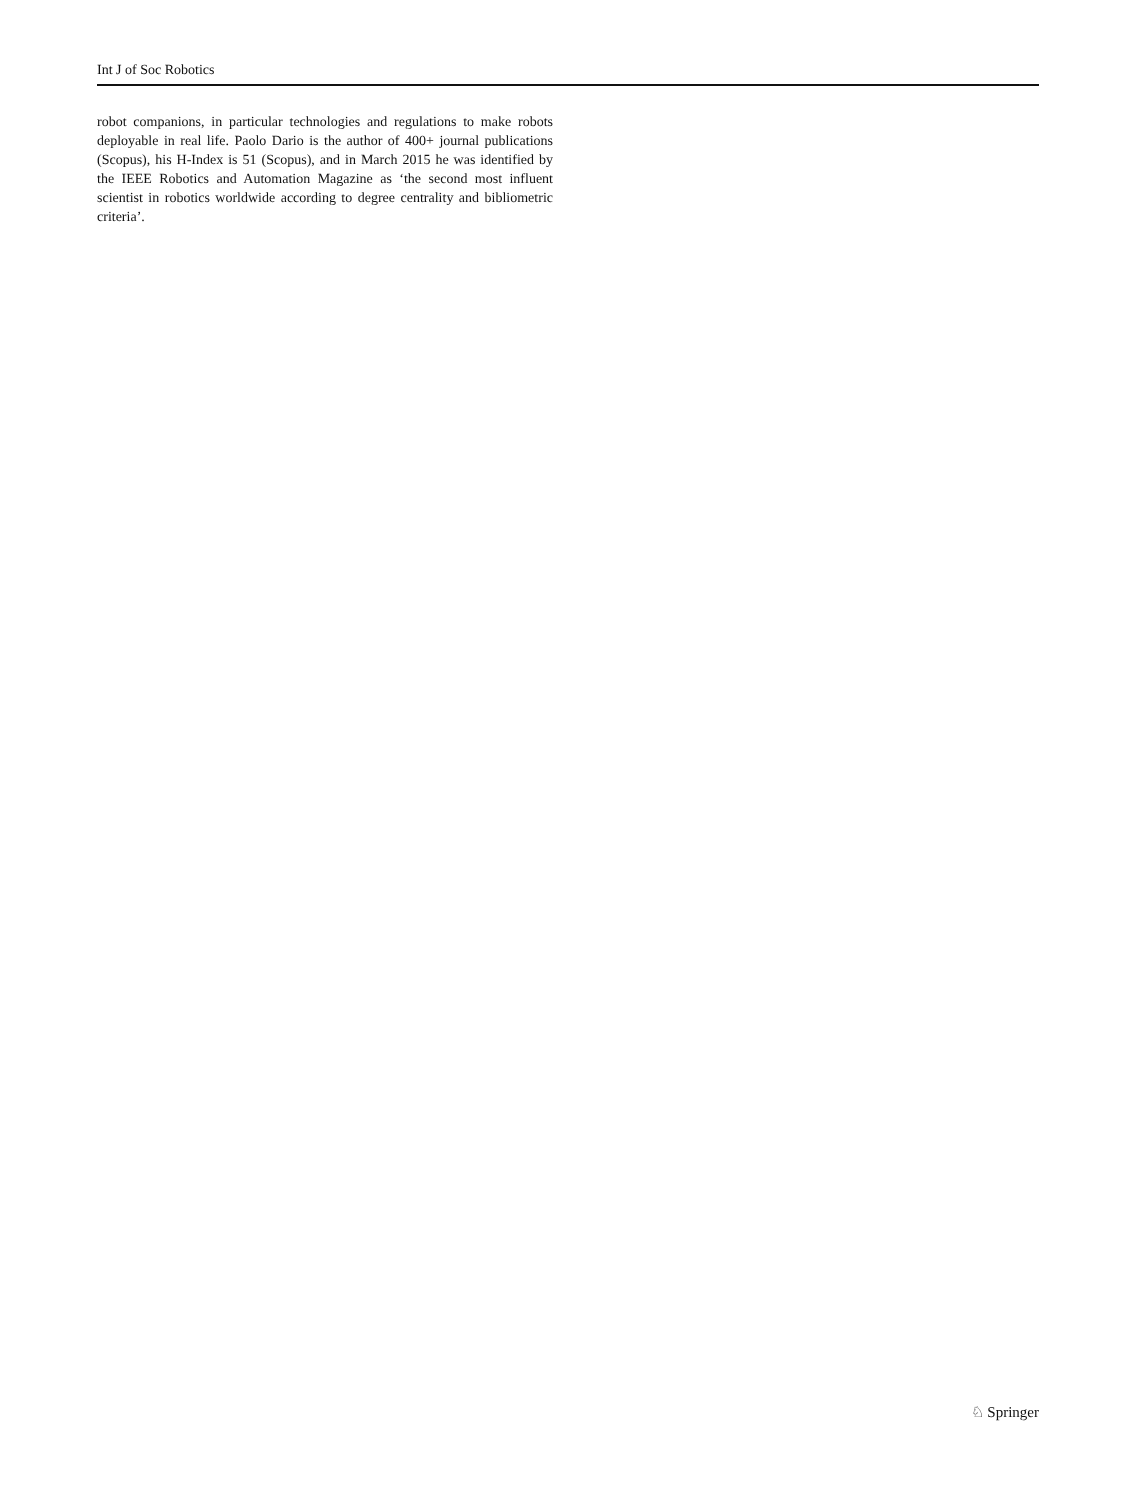Int J of Soc Robotics
robot companions, in particular technologies and regulations to make robots deployable in real life. Paolo Dario is the author of 400+ journal publications (Scopus), his H-Index is 51 (Scopus), and in March 2015 he was identified by the IEEE Robotics and Automation Magazine as ‘the second most influent scientist in robotics worldwide according to degree centrality and bibliometric criteria’.
♘ Springer